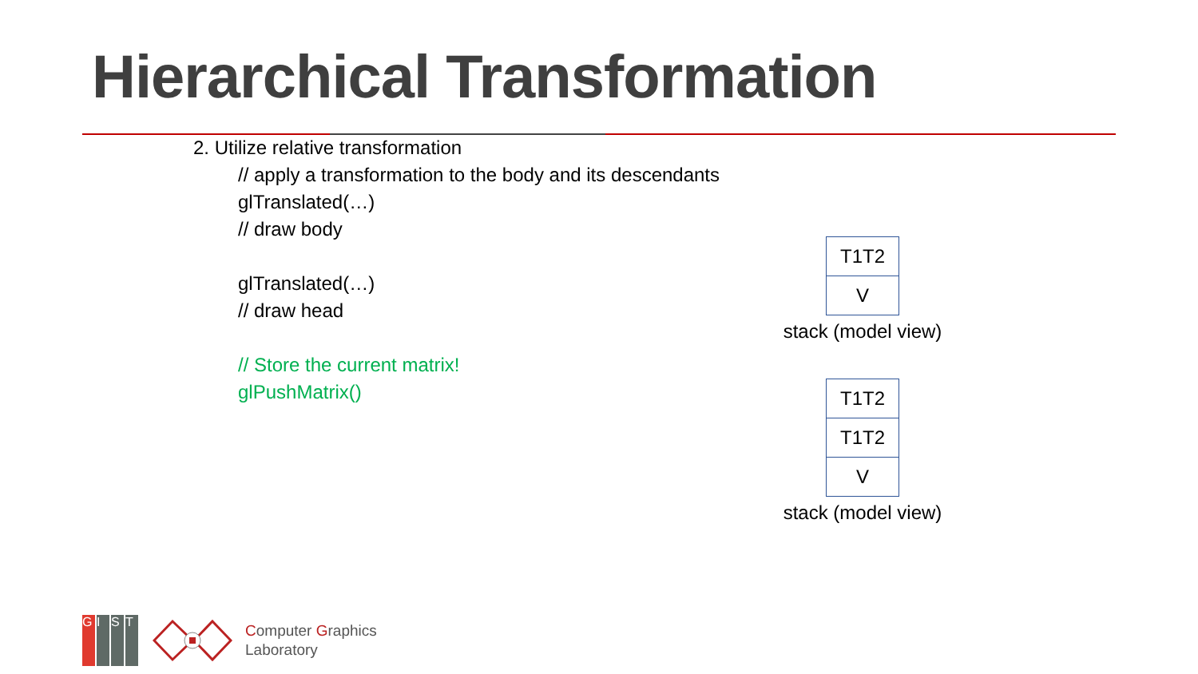Hierarchical Transformation
2. Utilize relative transformation
// apply a transformation to the body and its descendants
glTranslated(…)
// draw body
glTranslated(…)
// draw head
// Store the current matrix!
glPushMatrix()
T1T2
V
stack (model view)
T1T2
T1T2
V
stack (model view)
GIST
Computer Graphics
Laboratory